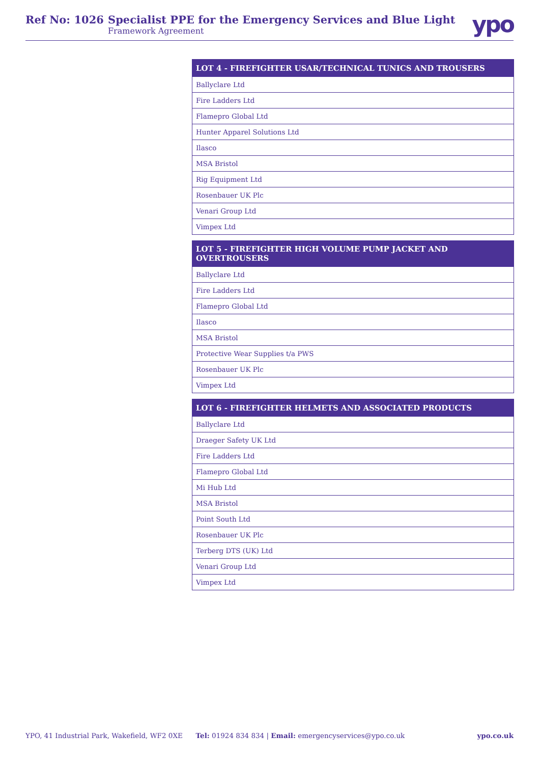Ref No: 1026 Specialist PPE for the Emergency Services and Blue Light
Framework Agreement
ypo
| LOT 4 - FIREFIGHTER USAR/TECHNICAL TUNICS AND TROUSERS |
| --- |
| Ballyclare Ltd |
| Fire Ladders Ltd |
| Flamepro Global Ltd |
| Hunter Apparel Solutions Ltd |
| Ilasco |
| MSA Bristol |
| Rig Equipment Ltd |
| Rosenbauer UK Plc |
| Venari Group Ltd |
| Vimpex Ltd |
| LOT 5 - FIREFIGHTER HIGH VOLUME PUMP JACKET AND OVERTROUSERS |
| --- |
| Ballyclare Ltd |
| Fire Ladders Ltd |
| Flamepro Global Ltd |
| Ilasco |
| MSA Bristol |
| Protective Wear Supplies t/a PWS |
| Rosenbauer UK Plc |
| Vimpex Ltd |
| LOT 6 - FIREFIGHTER HELMETS AND ASSOCIATED PRODUCTS |
| --- |
| Ballyclare Ltd |
| Draeger Safety UK Ltd |
| Fire Ladders Ltd |
| Flamepro Global Ltd |
| Mi Hub Ltd |
| MSA Bristol |
| Point South Ltd |
| Rosenbauer UK Plc |
| Terberg DTS (UK) Ltd |
| Venari Group Ltd |
| Vimpex Ltd |
YPO, 41 Industrial Park, Wakefield, WF2 0XE Tel: 01924 834 834 | Email: emergencyservices@ypo.co.uk ypo.co.uk